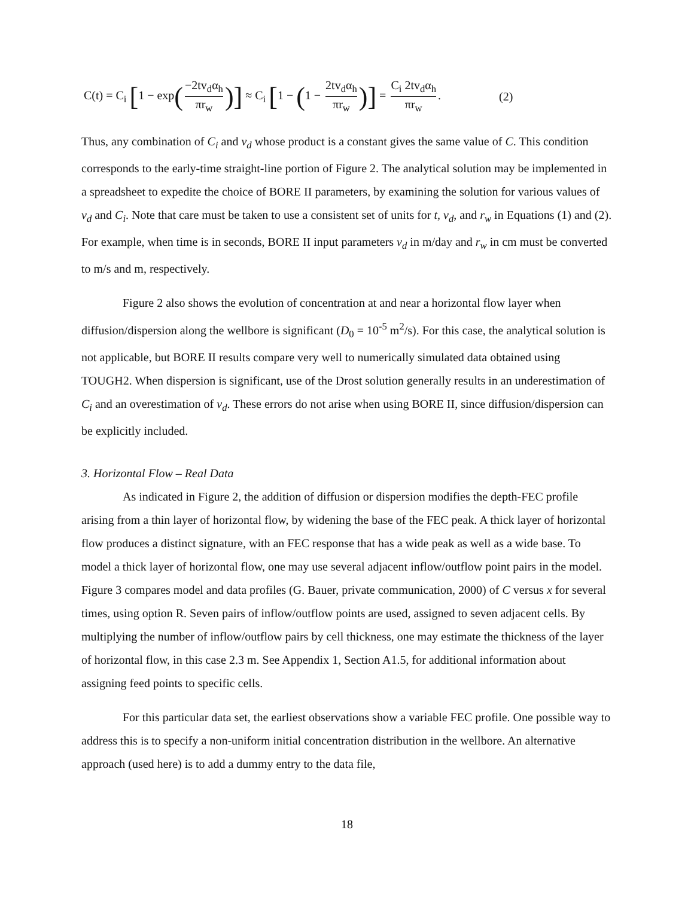C(t) = C<sub>i</sub> [1 − exp(−2tv<sub>d</sub>α<sub>h</sub> πr<sub>w</sub>)] ≈ C<sub>i</sub> [1 − (1 − 2tv<sub>d</sub>α<sub>h</sub> πr<sub>w</sub>)] = C<sub>i</sub> 2tv<sub>d</sub>α<sub>h</sub> πr<sub>w</sub>.
(2)
Thus, any combination of C<sub>i</sub> and v<sub>d</sub> whose product is a constant gives the same value of C. This condition corresponds to the early-time straight-line portion of Figure 2. The analytical solution may be implemented in a spreadsheet to expedite the choice of BORE II parameters, by examining the solution for various values of v<sub>d</sub> and C<sub>i</sub>. Note that care must be taken to use a consistent set of units for t, v<sub>d</sub>, and r<sub>w</sub> in Equations (1) and (2). For example, when time is in seconds, BORE II input parameters v<sub>d</sub> in m/day and r<sub>w</sub> in cm must be converted to m/s and m, respectively.
Figure 2 also shows the evolution of concentration at and near a horizontal flow layer when diffusion/dispersion along the wellbore is significant (D<sub>0</sub> = 10<sup>-5</sup> m<sup>2</sup>/s). For this case, the analytical solution is not applicable, but BORE II results compare very well to numerically simulated data obtained using TOUGH2. When dispersion is significant, use of the Drost solution generally results in an underestimation of C<sub>i</sub> and an overestimation of v<sub>d</sub>. These errors do not arise when using BORE II, since diffusion/dispersion can be explicitly included.
3. Horizontal Flow – Real Data
As indicated in Figure 2, the addition of diffusion or dispersion modifies the depth-FEC profile arising from a thin layer of horizontal flow, by widening the base of the FEC peak. A thick layer of horizontal flow produces a distinct signature, with an FEC response that has a wide peak as well as a wide base. To model a thick layer of horizontal flow, one may use several adjacent inflow/outflow point pairs in the model. Figure 3 compares model and data profiles (G. Bauer, private communication, 2000) of C versus x for several times, using option R. Seven pairs of inflow/outflow points are used, assigned to seven adjacent cells. By multiplying the number of inflow/outflow pairs by cell thickness, one may estimate the thickness of the layer of horizontal flow, in this case 2.3 m. See Appendix 1, Section A1.5, for additional information about assigning feed points to specific cells.
For this particular data set, the earliest observations show a variable FEC profile. One possible way to address this is to specify a non-uniform initial concentration distribution in the wellbore. An alternative approach (used here) is to add a dummy entry to the data file,
18